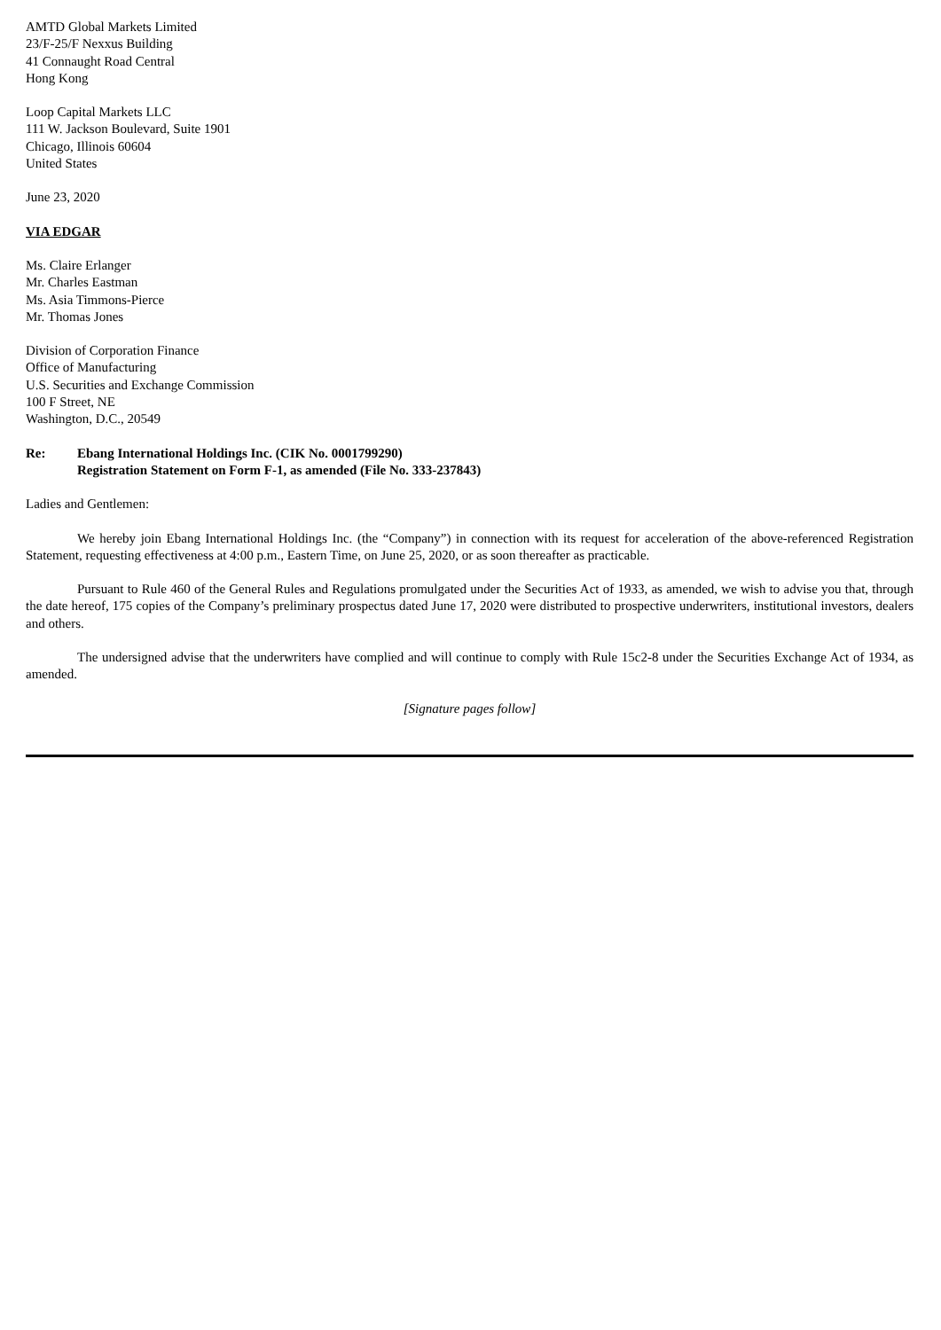AMTD Global Markets Limited
23/F-25/F Nexxus Building
41 Connaught Road Central
Hong Kong
Loop Capital Markets LLC
111 W. Jackson Boulevard, Suite 1901
Chicago, Illinois 60604
United States
June 23, 2020
VIA EDGAR
Ms. Claire Erlanger
Mr. Charles Eastman
Ms. Asia Timmons-Pierce
Mr. Thomas Jones
Division of Corporation Finance
Office of Manufacturing
U.S. Securities and Exchange Commission
100 F Street, NE
Washington, D.C., 20549
Re: Ebang International Holdings Inc. (CIK No. 0001799290)
Registration Statement on Form F-1, as amended (File No. 333-237843)
Ladies and Gentlemen:
We hereby join Ebang International Holdings Inc. (the “Company”) in connection with its request for acceleration of the above-referenced Registration Statement, requesting effectiveness at 4:00 p.m., Eastern Time, on June 25, 2020, or as soon thereafter as practicable.
Pursuant to Rule 460 of the General Rules and Regulations promulgated under the Securities Act of 1933, as amended, we wish to advise you that, through the date hereof, 175 copies of the Company’s preliminary prospectus dated June 17, 2020 were distributed to prospective underwriters, institutional investors, dealers and others.
The undersigned advise that the underwriters have complied and will continue to comply with Rule 15c2-8 under the Securities Exchange Act of 1934, as amended.
[Signature pages follow]